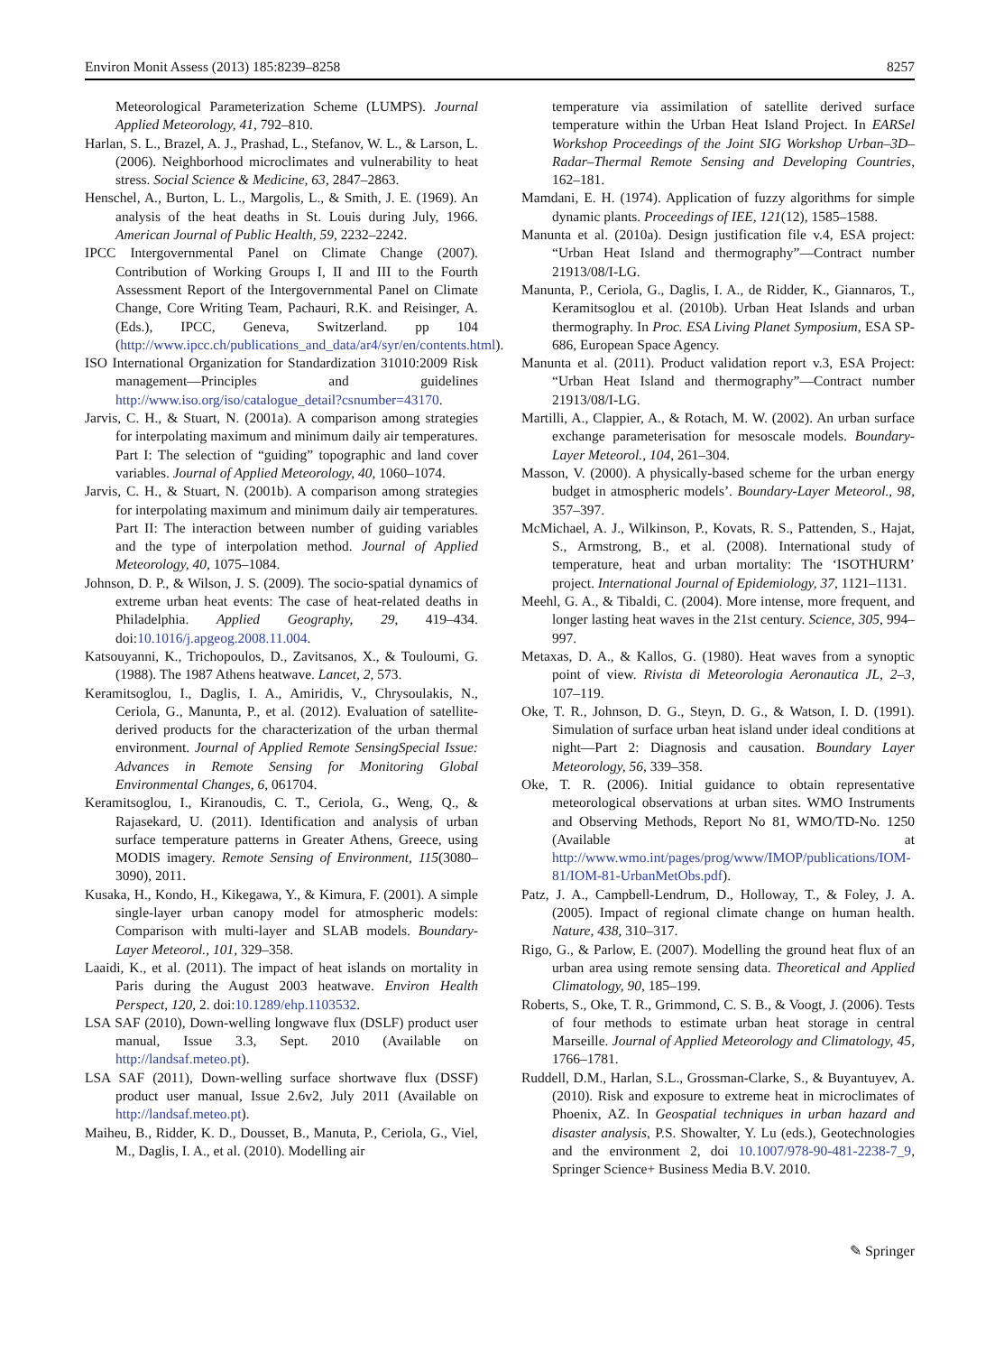Environ Monit Assess (2013) 185:8239–8258 8257
Meteorological Parameterization Scheme (LUMPS). Journal Applied Meteorology, 41, 792–810.
Harlan, S. L., Brazel, A. J., Prashad, L., Stefanov, W. L., & Larson, L. (2006). Neighborhood microclimates and vulnerability to heat stress. Social Science & Medicine, 63, 2847–2863.
Henschel, A., Burton, L. L., Margolis, L., & Smith, J. E. (1969). An analysis of the heat deaths in St. Louis during July, 1966. American Journal of Public Health, 59, 2232–2242.
IPCC Intergovernmental Panel on Climate Change (2007). Contribution of Working Groups I, II and III to the Fourth Assessment Report of the Intergovernmental Panel on Climate Change, Core Writing Team, Pachauri, R.K. and Reisinger, A. (Eds.), IPCC, Geneva, Switzerland. pp 104 (http://www.ipcc.ch/publications_and_data/ar4/syr/en/contents.html).
ISO International Organization for Standardization 31010:2009 Risk management—Principles and guidelines http://www.iso.org/iso/catalogue_detail?csnumber=43170.
Jarvis, C. H., & Stuart, N. (2001a). A comparison among strategies for interpolating maximum and minimum daily air temperatures. Part I: The selection of “guiding” topographic and land cover variables. Journal of Applied Meteorology, 40, 1060–1074.
Jarvis, C. H., & Stuart, N. (2001b). A comparison among strategies for interpolating maximum and minimum daily air temperatures. Part II: The interaction between number of guiding variables and the type of interpolation method. Journal of Applied Meteorology, 40, 1075–1084.
Johnson, D. P., & Wilson, J. S. (2009). The socio-spatial dynamics of extreme urban heat events: The case of heat-related deaths in Philadelphia. Applied Geography, 29, 419–434. doi:10.1016/j.apgeog.2008.11.004.
Katsouyanni, K., Trichopoulos, D., Zavitsanos, X., & Touloumi, G. (1988). The 1987 Athens heatwave. Lancet, 2, 573.
Keramitsoglou, I., Daglis, I. A., Amiridis, V., Chrysoulakis, N., Ceriola, G., Manunta, P., et al. (2012). Evaluation of satellite-derived products for the characterization of the urban thermal environment. Journal of Applied Remote SensingSpecial Issue: Advances in Remote Sensing for Monitoring Global Environmental Changes, 6, 061704.
Keramitsoglou, I., Kiranoudis, C. T., Ceriola, G., Weng, Q., & Rajasekard, U. (2011). Identification and analysis of urban surface temperature patterns in Greater Athens, Greece, using MODIS imagery. Remote Sensing of Environment, 115(3080–3090), 2011.
Kusaka, H., Kondo, H., Kikegawa, Y., & Kimura, F. (2001). A simple single-layer urban canopy model for atmospheric models: Comparison with multi-layer and SLAB models. Boundary-Layer Meteorol., 101, 329–358.
Laaidi, K., et al. (2011). The impact of heat islands on mortality in Paris during the August 2003 heatwave. Environ Health Perspect, 120, 2. doi:10.1289/ehp.1103532.
LSA SAF (2010), Down-welling longwave flux (DSLF) product user manual, Issue 3.3, Sept. 2010 (Available on http://landsaf.meteo.pt).
LSA SAF (2011), Down-welling surface shortwave flux (DSSF) product user manual, Issue 2.6v2, July 2011 (Available on http://landsaf.meteo.pt).
Maiheu, B., Ridder, K. D., Dousset, B., Manuta, P., Ceriola, G., Viel, M., Daglis, I. A., et al. (2010). Modelling air
temperature via assimilation of satellite derived surface temperature within the Urban Heat Island Project. In EARSel Workshop Proceedings of the Joint SIG Workshop Urban–3D–Radar–Thermal Remote Sensing and Developing Countries, 162–181.
Mamdani, E. H. (1974). Application of fuzzy algorithms for simple dynamic plants. Proceedings of IEE, 121(12), 1585–1588.
Manunta et al. (2010a). Design justification file v.4, ESA project: “Urban Heat Island and thermography”—Contract number 21913/08/I-LG.
Manunta, P., Ceriola, G., Daglis, I. A., de Ridder, K., Giannaros, T., Keramitsoglou et al. (2010b). Urban Heat Islands and urban thermography. In Proc. ESA Living Planet Symposium, ESA SP-686, European Space Agency.
Manunta et al. (2011). Product validation report v.3, ESA Project: “Urban Heat Island and thermography”—Contract number 21913/08/I-LG.
Martilli, A., Clappier, A., & Rotach, M. W. (2002). An urban surface exchange parameterisation for mesoscale models. Boundary-Layer Meteorol., 104, 261–304.
Masson, V. (2000). A physically-based scheme for the urban energy budget in atmospheric models’. Boundary-Layer Meteorol., 98, 357–397.
McMichael, A. J., Wilkinson, P., Kovats, R. S., Pattenden, S., Hajat, S., Armstrong, B., et al. (2008). International study of temperature, heat and urban mortality: The ‘ISOTHURM’ project. International Journal of Epidemiology, 37, 1121–1131.
Meehl, G. A., & Tibaldi, C. (2004). More intense, more frequent, and longer lasting heat waves in the 21st century. Science, 305, 994–997.
Metaxas, D. A., & Kallos, G. (1980). Heat waves from a synoptic point of view. Rivista di Meteorologia Aeronautica JL, 2–3, 107–119.
Oke, T. R., Johnson, D. G., Steyn, D. G., & Watson, I. D. (1991). Simulation of surface urban heat island under ideal conditions at night—Part 2: Diagnosis and causation. Boundary Layer Meteorology, 56, 339–358.
Oke, T. R. (2006). Initial guidance to obtain representative meteorological observations at urban sites. WMO Instruments and Observing Methods, Report No 81, WMO/TD-No. 1250 (Available at http://www.wmo.int/pages/prog/www/IMOP/publications/IOM-81/IOM-81-UrbanMetObs.pdf).
Patz, J. A., Campbell-Lendrum, D., Holloway, T., & Foley, J. A. (2005). Impact of regional climate change on human health. Nature, 438, 310–317.
Rigo, G., & Parlow, E. (2007). Modelling the ground heat flux of an urban area using remote sensing data. Theoretical and Applied Climatology, 90, 185–199.
Roberts, S., Oke, T. R., Grimmond, C. S. B., & Voogt, J. (2006). Tests of four methods to estimate urban heat storage in central Marseille. Journal of Applied Meteorology and Climatology, 45, 1766–1781.
Ruddell, D.M., Harlan, S.L., Grossman-Clarke, S., & Buyantuyev, A. (2010). Risk and exposure to extreme heat in microclimates of Phoenix, AZ. In Geospatial techniques in urban hazard and disaster analysis, P.S. Showalter, Y. Lu (eds.), Geotechnologies and the environment 2, doi 10.1007/978-90-481-2238-7_9, Springer Science+ Business Media B.V. 2010.
✎ Springer